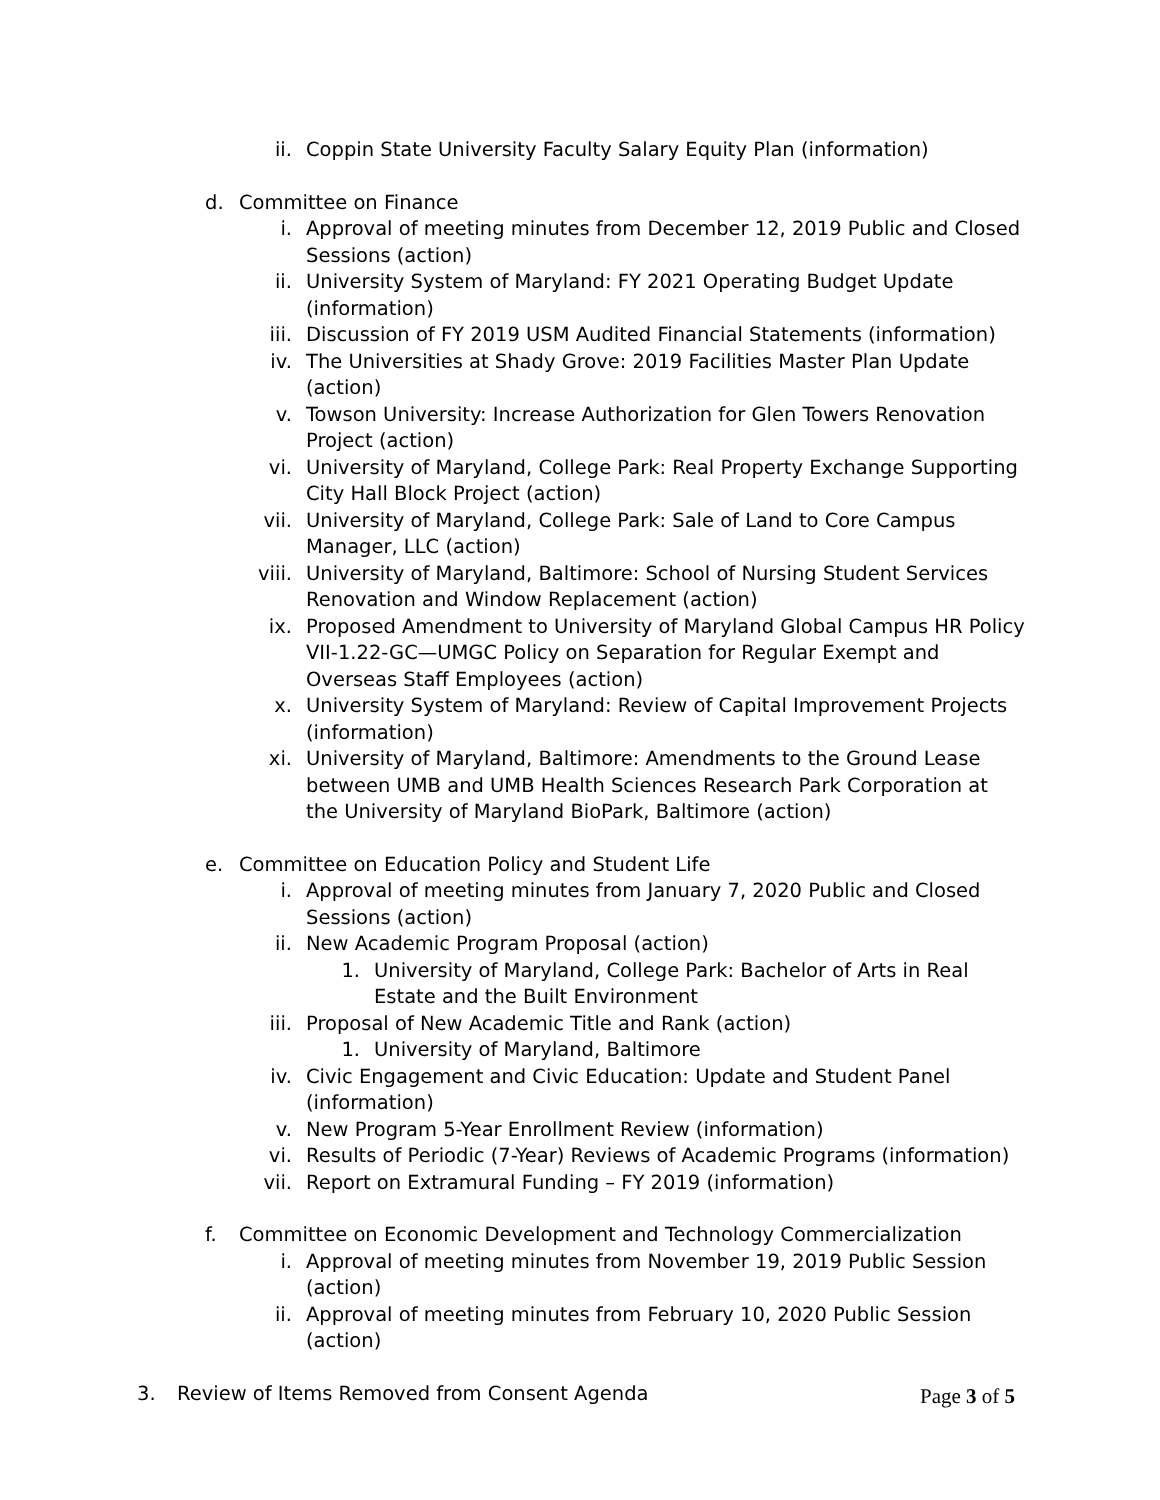ii. Coppin State University Faculty Salary Equity Plan (information)
d.
Committee on Finance
i. Approval of meeting minutes from December 12, 2019 Public and Closed Sessions (action)
ii. University System of Maryland: FY 2021 Operating Budget Update (information)
iii. Discussion of FY 2019 USM Audited Financial Statements (information)
iv. The Universities at Shady Grove: 2019 Facilities Master Plan Update (action)
v. Towson University: Increase Authorization for Glen Towers Renovation Project (action)
vi. University of Maryland, College Park: Real Property Exchange Supporting City Hall Block Project (action)
vii. University of Maryland, College Park: Sale of Land to Core Campus Manager, LLC (action)
viii. University of Maryland, Baltimore: School of Nursing Student Services Renovation and Window Replacement (action)
ix. Proposed Amendment to University of Maryland Global Campus HR Policy VII-1.22-GC—UMGC Policy on Separation for Regular Exempt and Overseas Staff Employees (action)
x. University System of Maryland: Review of Capital Improvement Projects (information)
xi. University of Maryland, Baltimore: Amendments to the Ground Lease between UMB and UMB Health Sciences Research Park Corporation at the University of Maryland BioPark, Baltimore (action)
e.
Committee on Education Policy and Student Life
i. Approval of meeting minutes from January 7, 2020 Public and Closed Sessions (action)
ii. New Academic Program Proposal (action)
1. University of Maryland, College Park: Bachelor of Arts in Real Estate and the Built Environment
iii. Proposal of New Academic Title and Rank (action)
1. University of Maryland, Baltimore
iv. Civic Engagement and Civic Education: Update and Student Panel (information)
v. New Program 5-Year Enrollment Review (information)
vi. Results of Periodic (7-Year) Reviews of Academic Programs (information)
vii. Report on Extramural Funding – FY 2019 (information)
f.
Committee on Economic Development and Technology Commercialization
i. Approval of meeting minutes from November 19, 2019 Public Session (action)
ii. Approval of meeting minutes from February 10, 2020 Public Session (action)
3. Review of Items Removed from Consent Agenda
Page 3 of 5